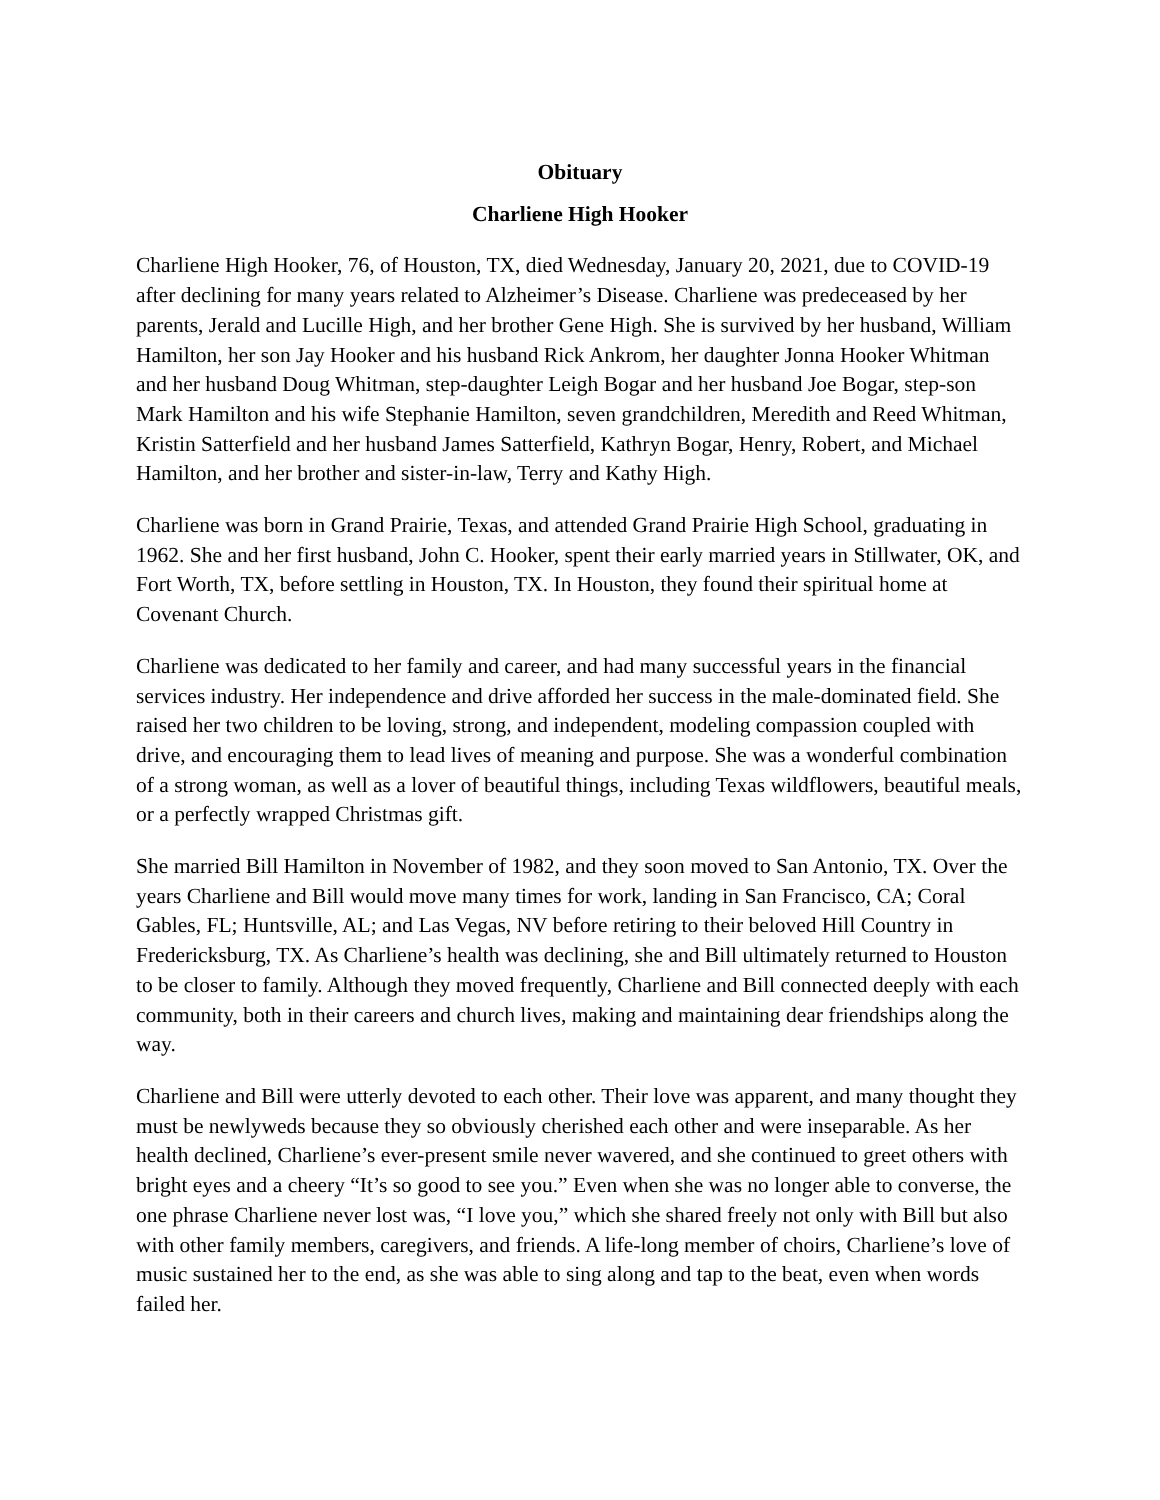Obituary
Charliene High Hooker
Charliene High Hooker, 76, of Houston, TX, died Wednesday, January 20, 2021, due to COVID-19 after declining for many years related to Alzheimer’s Disease. Charliene was predeceased by her parents, Jerald and Lucille High, and her brother Gene High. She is survived by her husband, William Hamilton, her son Jay Hooker and his husband Rick Ankrom, her daughter Jonna Hooker Whitman and her husband Doug Whitman, step-daughter Leigh Bogar and her husband Joe Bogar, step-son Mark Hamilton and his wife Stephanie Hamilton, seven grandchildren, Meredith and Reed Whitman, Kristin Satterfield and her husband James Satterfield, Kathryn Bogar, Henry, Robert, and Michael Hamilton, and her brother and sister-in-law, Terry and Kathy High.
Charliene was born in Grand Prairie, Texas, and attended Grand Prairie High School, graduating in 1962. She and her first husband, John C. Hooker, spent their early married years in Stillwater, OK, and Fort Worth, TX, before settling in Houston, TX. In Houston, they found their spiritual home at Covenant Church.
Charliene was dedicated to her family and career, and had many successful years in the financial services industry. Her independence and drive afforded her success in the male-dominated field. She raised her two children to be loving, strong, and independent, modeling compassion coupled with drive, and encouraging them to lead lives of meaning and purpose. She was a wonderful combination of a strong woman, as well as a lover of beautiful things, including Texas wildflowers, beautiful meals, or a perfectly wrapped Christmas gift.
She married Bill Hamilton in November of 1982, and they soon moved to San Antonio, TX. Over the years Charliene and Bill would move many times for work, landing in San Francisco, CA; Coral Gables, FL; Huntsville, AL; and Las Vegas, NV before retiring to their beloved Hill Country in Fredericksburg, TX. As Charliene’s health was declining, she and Bill ultimately returned to Houston to be closer to family. Although they moved frequently, Charliene and Bill connected deeply with each community, both in their careers and church lives, making and maintaining dear friendships along the way.
Charliene and Bill were utterly devoted to each other. Their love was apparent, and many thought they must be newlyweds because they so obviously cherished each other and were inseparable. As her health declined, Charliene’s ever-present smile never wavered, and she continued to greet others with bright eyes and a cheery “It’s so good to see you.” Even when she was no longer able to converse, the one phrase Charliene never lost was, “I love you,” which she shared freely not only with Bill but also with other family members, caregivers, and friends. A life-long member of choirs, Charliene’s love of music sustained her to the end, as she was able to sing along and tap to the beat, even when words failed her.